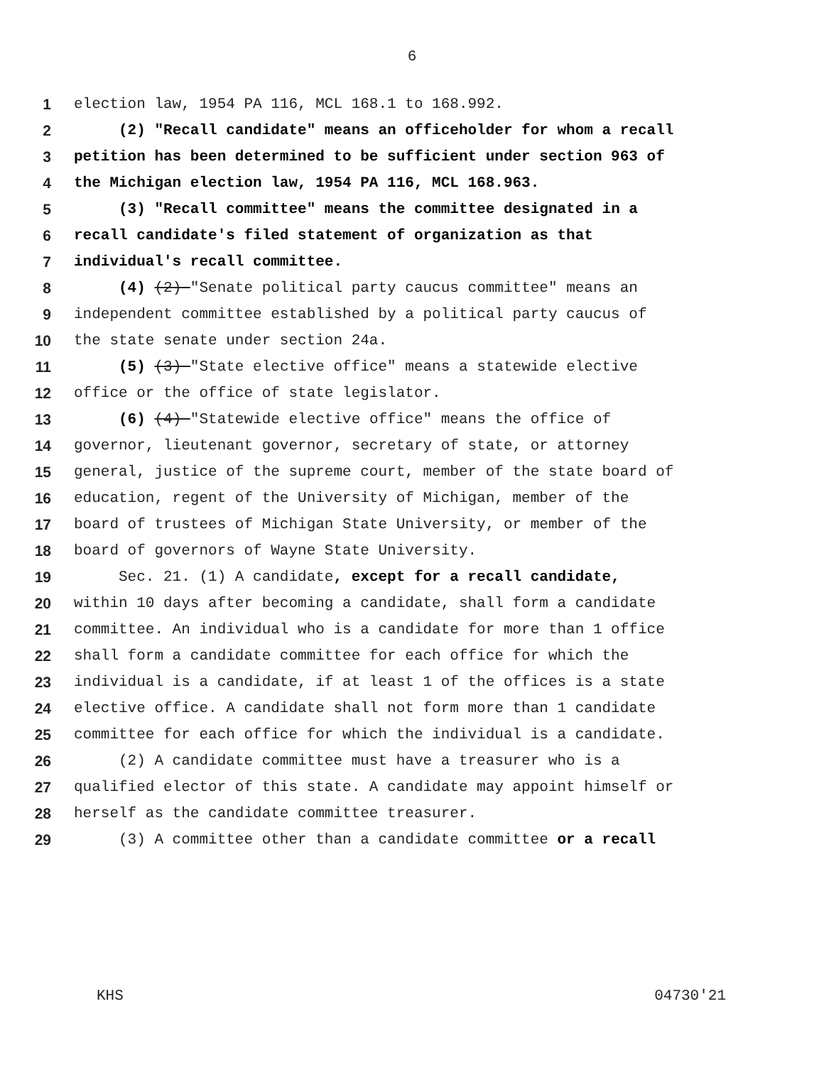6
1 election law, 1954 PA 116, MCL 168.1 to 168.992.
2 (2) "Recall candidate" means an officeholder for whom a recall
3 petition has been determined to be sufficient under section 963 of
4 the Michigan election law, 1954 PA 116, MCL 168.963.
5 (3) "Recall committee" means the committee designated in a
6 recall candidate's filed statement of organization as that
7 individual's recall committee.
8 (4) (2) "Senate political party caucus committee" means an
9 independent committee established by a political party caucus of
10 the state senate under section 24a.
11 (5) (3) "State elective office" means a statewide elective
12 office or the office of state legislator.
13 (6) (4) "Statewide elective office" means the office of
14 governor, lieutenant governor, secretary of state, or attorney
15 general, justice of the supreme court, member of the state board of
16 education, regent of the University of Michigan, member of the
17 board of trustees of Michigan State University, or member of the
18 board of governors of Wayne State University.
19 Sec. 21. (1) A candidate, except for a recall candidate,
20 within 10 days after becoming a candidate, shall form a candidate
21 committee. An individual who is a candidate for more than 1 office
22 shall form a candidate committee for each office for which the
23 individual is a candidate, if at least 1 of the offices is a state
24 elective office. A candidate shall not form more than 1 candidate
25 committee for each office for which the individual is a candidate.
26 (2) A candidate committee must have a treasurer who is a
27 qualified elector of this state. A candidate may appoint himself or
28 herself as the candidate committee treasurer.
29 (3) A committee other than a candidate committee or a recall
KHS 04730'21